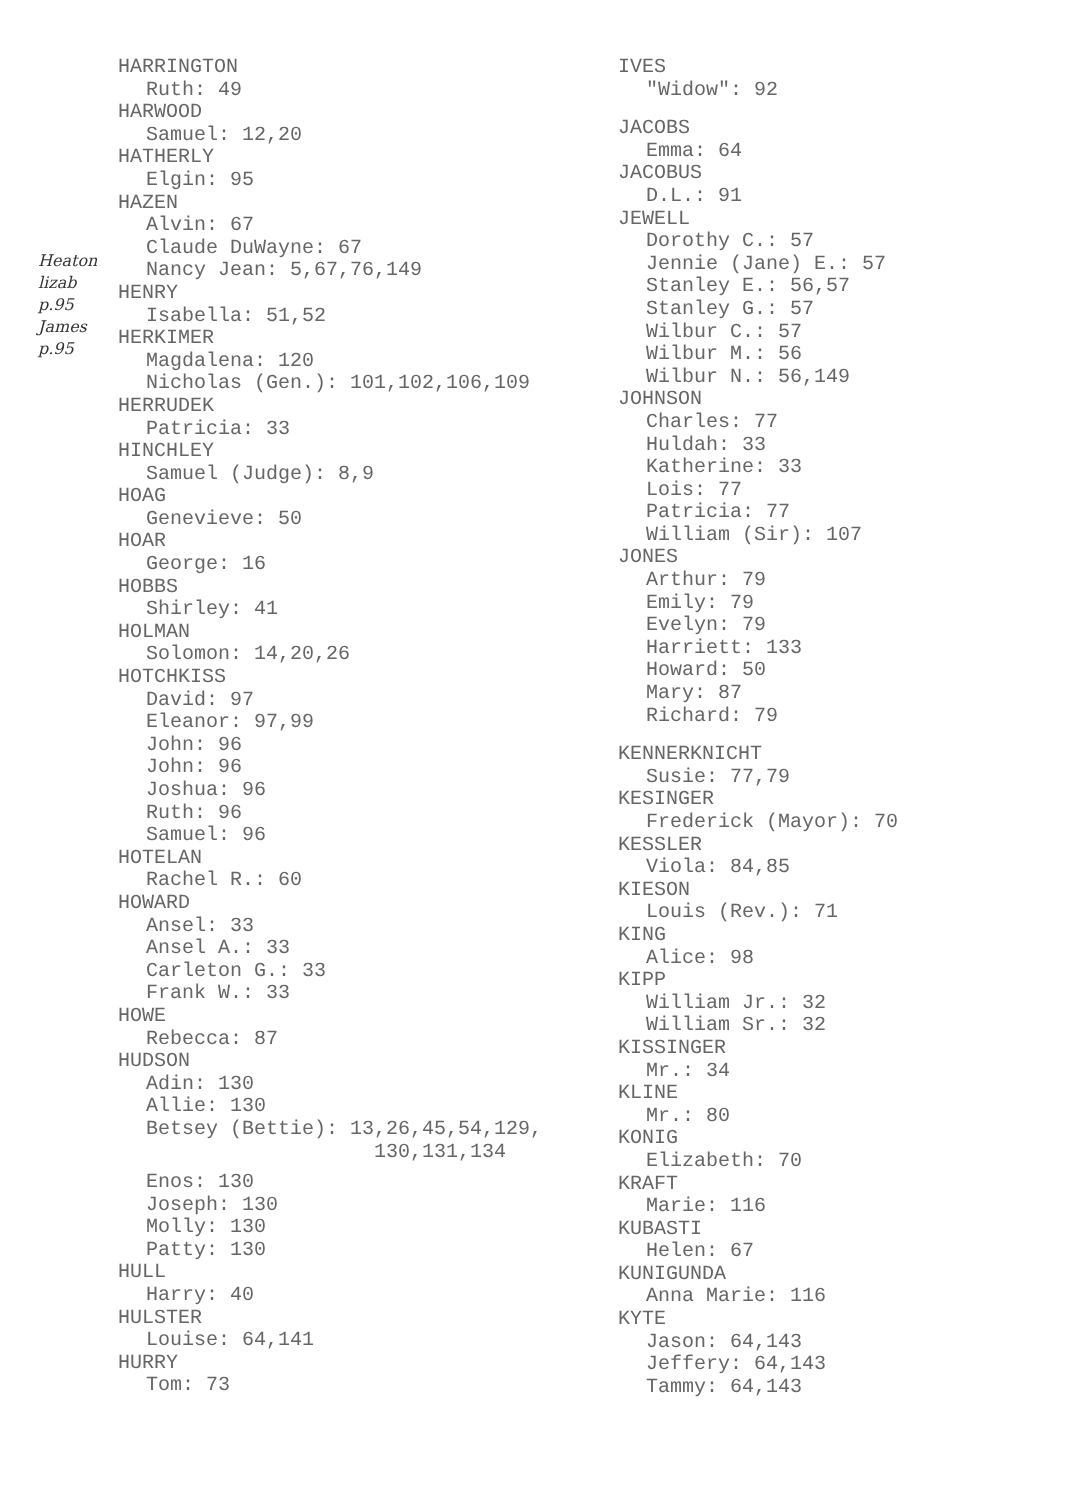Heaton
lizab
p.95
James
p.95
HARRINGTON
Ruth: 49
HARWOOD
Samuel: 12,20
HATHERLY
Elgin: 95
HAZEN
Alvin: 67
Claude DuWayne: 67
Nancy Jean: 5,67,76,149
HENRY
Isabella: 51,52
HERKIMER
Magdalena: 120
Nicholas (Gen.): 101,102,106,109
HERRUDEK
Patricia: 33
HINCHLEY
Samuel (Judge): 8,9
HOAG
Genevieve: 50
HOAR
George: 16
HOBBS
Shirley: 41
HOLMAN
Solomon: 14,20,26
HOTCHKISS
David: 97
Eleanor: 97,99
John: 96
John: 96
Joshua: 96
Ruth: 96
Samuel: 96
HOTELAN
Rachel R.: 60
HOWARD
Ansel: 33
Ansel A.: 33
Carleton G.: 33
Frank W.: 33
HOWE
Rebecca: 87
HUDSON
Adin: 130
Allie: 130
Betsey (Bettie): 13,26,45,54,129,
130,131,134
Enos: 130
Joseph: 130
Molly: 130
Patty: 130
HULL
Harry: 40
HULSTER
Louise: 64,141
HURRY
Tom: 73
IVES
"Widow": 92
JACOBS
Emma: 64
JACOBUS
D.L.: 91
JEWELL
Dorothy C.: 57
Jennie (Jane) E.: 57
Stanley E.: 56,57
Stanley G.: 57
Wilbur C.: 57
Wilbur M.: 56
Wilbur N.: 56,149
JOHNSON
Charles: 77
Huldah: 33
Katherine: 33
Lois: 77
Patricia: 77
William (Sir): 107
JONES
Arthur: 79
Emily: 79
Evelyn: 79
Harriett: 133
Howard: 50
Mary: 87
Richard: 79
KENNERKNICHT
Susie: 77,79
KESINGER
Frederick (Mayor): 70
KESSLER
Viola: 84,85
KIESON
Louis (Rev.): 71
KING
Alice: 98
KIPP
William Jr.: 32
William Sr.: 32
KISSINGER
Mr.: 34
KLINE
Mr.: 80
KONIG
Elizabeth: 70
KRAFT
Marie: 116
KUBASTI
Helen: 67
KUNIGUNDA
Anna Marie: 116
KYTE
Jason: 64,143
Jeffery: 64,143
Tammy: 64,143